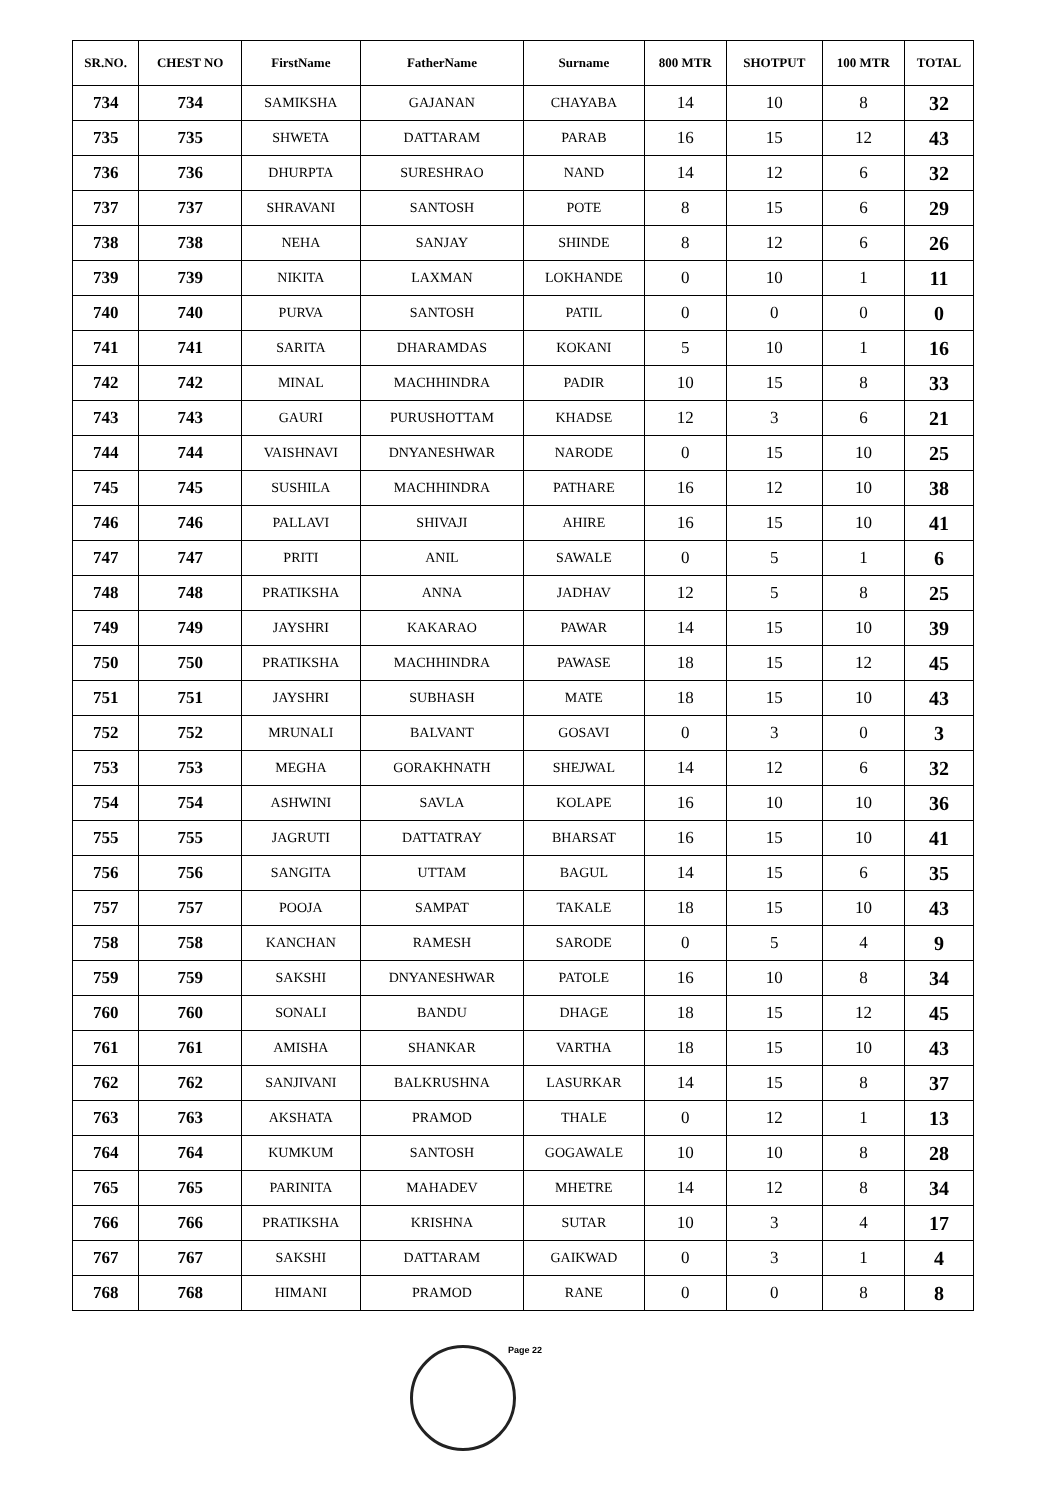| SR.NO. | CHEST NO | FirstName | FatherName | Surname | 800 MTR | SHOTPUT | 100 MTR | TOTAL |
| --- | --- | --- | --- | --- | --- | --- | --- | --- |
| 734 | 734 | SAMIKSHA | GAJANAN | CHAYABA | 14 | 10 | 8 | 32 |
| 735 | 735 | SHWETA | DATTARAM | PARAB | 16 | 15 | 12 | 43 |
| 736 | 736 | DHURPTA | SURESHRAO | NAND | 14 | 12 | 6 | 32 |
| 737 | 737 | SHRAVANI | SANTOSH | POTE | 8 | 15 | 6 | 29 |
| 738 | 738 | NEHA | SANJAY | SHINDE | 8 | 12 | 6 | 26 |
| 739 | 739 | NIKITA | LAXMAN | LOKHANDE | 0 | 10 | 1 | 11 |
| 740 | 740 | PURVA | SANTOSH | PATIL | 0 | 0 | 0 | 0 |
| 741 | 741 | SARITA | DHARAMDAS | KOKANI | 5 | 10 | 1 | 16 |
| 742 | 742 | MINAL | MACHHINDRA | PADIR | 10 | 15 | 8 | 33 |
| 743 | 743 | GAURI | PURUSHOTTAM | KHADSE | 12 | 3 | 6 | 21 |
| 744 | 744 | VAISHNAVI | DNYANESHWAR | NARODE | 0 | 15 | 10 | 25 |
| 745 | 745 | SUSHILA | MACHHINDRA | PATHARE | 16 | 12 | 10 | 38 |
| 746 | 746 | PALLAVI | SHIVAJI | AHIRE | 16 | 15 | 10 | 41 |
| 747 | 747 | PRITI | ANIL | SAWALE | 0 | 5 | 1 | 6 |
| 748 | 748 | PRATIKSHA | ANNA | JADHAV | 12 | 5 | 8 | 25 |
| 749 | 749 | JAYSHRI | KAKARAO | PAWAR | 14 | 15 | 10 | 39 |
| 750 | 750 | PRATIKSHA | MACHHINDRA | PAWASE | 18 | 15 | 12 | 45 |
| 751 | 751 | JAYSHRI | SUBHASH | MATE | 18 | 15 | 10 | 43 |
| 752 | 752 | MRUNALI | BALVANT | GOSAVI | 0 | 3 | 0 | 3 |
| 753 | 753 | MEGHA | GORAKHNATH | SHEJWAL | 14 | 12 | 6 | 32 |
| 754 | 754 | ASHWINI | SAVLA | KOLAPE | 16 | 10 | 10 | 36 |
| 755 | 755 | JAGRUTI | DATTATRAY | BHARSAT | 16 | 15 | 10 | 41 |
| 756 | 756 | SANGITA | UTTAM | BAGUL | 14 | 15 | 6 | 35 |
| 757 | 757 | POOJA | SAMPAT | TAKALE | 18 | 15 | 10 | 43 |
| 758 | 758 | KANCHAN | RAMESH | SARODE | 0 | 5 | 4 | 9 |
| 759 | 759 | SAKSHI | DNYANESHWAR | PATOLE | 16 | 10 | 8 | 34 |
| 760 | 760 | SONALI | BANDU | DHAGE | 18 | 15 | 12 | 45 |
| 761 | 761 | AMISHA | SHANKAR | VARTHA | 18 | 15 | 10 | 43 |
| 762 | 762 | SANJIVANI | BALKRUSHNA | LASURKAR | 14 | 15 | 8 | 37 |
| 763 | 763 | AKSHATA | PRAMOD | THALE | 0 | 12 | 1 | 13 |
| 764 | 764 | KUMKUM | SANTOSH | GOGAWALE | 10 | 10 | 8 | 28 |
| 765 | 765 | PARINITA | MAHADEV | MHETRE | 14 | 12 | 8 | 34 |
| 766 | 766 | PRATIKSHA | KRISHNA | SUTAR | 10 | 3 | 4 | 17 |
| 767 | 767 | SAKSHI | DATTARAM | GAIKWAD | 0 | 3 | 1 | 4 |
| 768 | 768 | HIMANI | PRAMOD | RANE | 0 | 0 | 8 | 8 |
Page 22